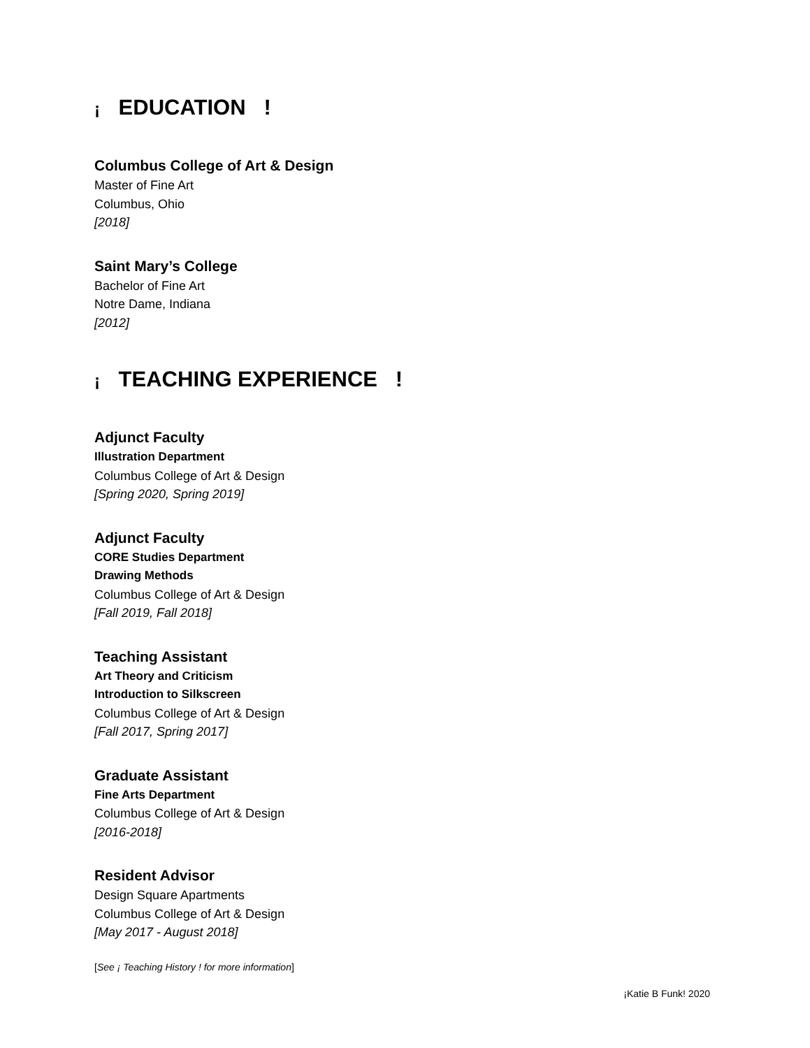¡ EDUCATION !
Columbus College of Art & Design
Master of Fine Art
Columbus, Ohio
[2018]
Saint Mary’s College
Bachelor of Fine Art
Notre Dame, Indiana
[2012]
¡ TEACHING EXPERIENCE !
Adjunct Faculty
Illustration Department
Columbus College of Art & Design
[Spring 2020, Spring 2019]
Adjunct Faculty
CORE Studies Department
Drawing Methods
Columbus College of Art & Design
[Fall 2019, Fall 2018]
Teaching Assistant
Art Theory and Criticism
Introduction to Silkscreen
Columbus College of Art & Design
[Fall 2017, Spring 2017]
Graduate Assistant
Fine Arts Department
Columbus College of Art & Design
[2016-2018]
Resident Advisor
Design Square Apartments
Columbus College of Art & Design
[May 2017 - August 2018]
[See ¡ Teaching History ! for more information]
¡Katie B Funk! 2020